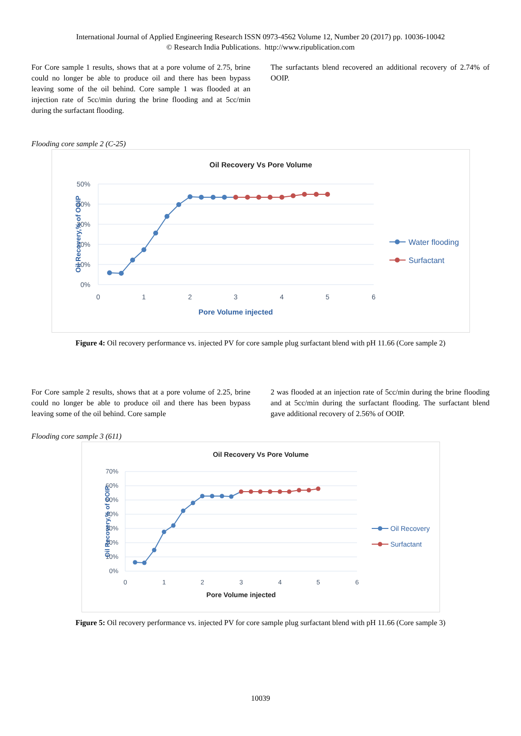International Journal of Applied Engineering Research ISSN 0973-4562 Volume 12, Number 20 (2017) pp. 10036-10042
© Research India Publications. http://www.ripublication.com
For Core sample 1 results, shows that at a pore volume of 2.75, brine could no longer be able to produce oil and there has been bypass leaving some of the oil behind. Core sample 1 was flooded at an injection rate of 5cc/min during the brine flooding and at 5cc/min during the surfactant flooding.
The surfactants blend recovered an additional recovery of 2.74% of OOIP.
Flooding core sample 2 (C-25)
Oil Recovery Vs Pore Volume
50%
40%
30%
20%
10%
0%
0
1
2
3
4
5
6
Pore Volume injected
Oil Recovery,% of OOIP
Water flooding
Surfactant
Figure 4: Oil recovery performance vs. injected PV for core sample plug surfactant blend with pH 11.66 (Core sample 2)
For Core sample 2 results, shows that at a pore volume of 2.25, brine could no longer be able to produce oil and there has been bypass leaving some of the oil behind. Core sample
2 was flooded at an injection rate of 5cc/min during the brine flooding and at 5cc/min during the surfactant flooding. The surfactant blend gave additional recovery of 2.56% of OOIP.
Flooding core sample 3 (611)
Oil Recovery Vs Pore Volume
70%
60%
50%
40%
30%
20%
10%
0%
0
1
2
3
4
5
6
Pore Volume injected
Oil Recovery,% of OOIP
Oil Recovery
Surfactant
Figure 5: Oil recovery performance vs. injected PV for core sample plug surfactant blend with pH 11.66 (Core sample 3)
10039